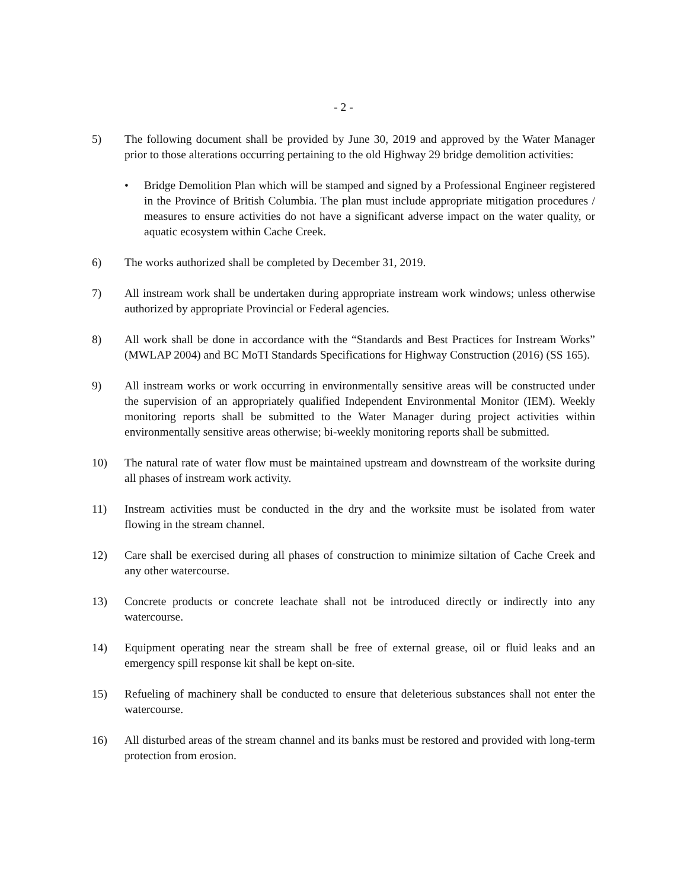- 2 -
5) The following document shall be provided by June 30, 2019 and approved by the Water Manager prior to those alterations occurring pertaining to the old Highway 29 bridge demolition activities:
• Bridge Demolition Plan which will be stamped and signed by a Professional Engineer registered in the Province of British Columbia. The plan must include appropriate mitigation procedures / measures to ensure activities do not have a significant adverse impact on the water quality, or aquatic ecosystem within Cache Creek.
6) The works authorized shall be completed by December 31, 2019.
7) All instream work shall be undertaken during appropriate instream work windows; unless otherwise authorized by appropriate Provincial or Federal agencies.
8) All work shall be done in accordance with the “Standards and Best Practices for Instream Works” (MWLAP 2004) and BC MoTI Standards Specifications for Highway Construction (2016) (SS 165).
9) All instream works or work occurring in environmentally sensitive areas will be constructed under the supervision of an appropriately qualified Independent Environmental Monitor (IEM). Weekly monitoring reports shall be submitted to the Water Manager during project activities within environmentally sensitive areas otherwise; bi-weekly monitoring reports shall be submitted.
10) The natural rate of water flow must be maintained upstream and downstream of the worksite during all phases of instream work activity.
11) Instream activities must be conducted in the dry and the worksite must be isolated from water flowing in the stream channel.
12) Care shall be exercised during all phases of construction to minimize siltation of Cache Creek and any other watercourse.
13) Concrete products or concrete leachate shall not be introduced directly or indirectly into any watercourse.
14) Equipment operating near the stream shall be free of external grease, oil or fluid leaks and an emergency spill response kit shall be kept on-site.
15) Refueling of machinery shall be conducted to ensure that deleterious substances shall not enter the watercourse.
16) All disturbed areas of the stream channel and its banks must be restored and provided with long-term protection from erosion.